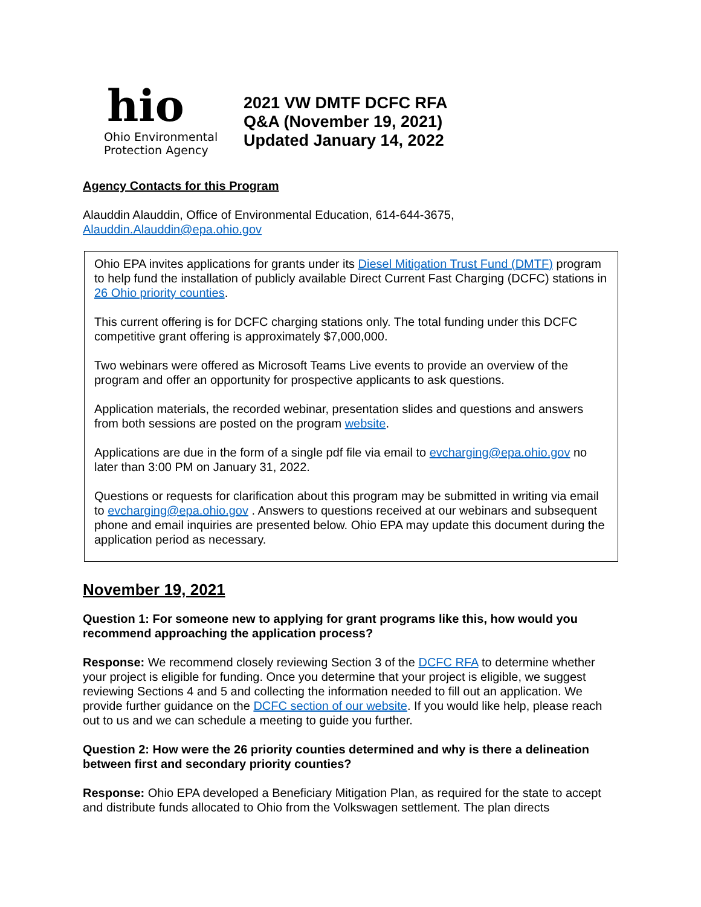hio
Ohio Environmental
Protection Agency
2021 VW DMTF DCFC RFA
Q&A (November 19, 2021)
Updated January 14, 2022
Agency Contacts for this Program
Alauddin Alauddin, Office of Environmental Education, 614-644-3675,
Alauddin.Alauddin@epa.ohio.gov
Ohio EPA invites applications for grants under its Diesel Mitigation Trust Fund (DMTF) program to help fund the installation of publicly available Direct Current Fast Charging (DCFC) stations in 26 Ohio priority counties.
This current offering is for DCFC charging stations only. The total funding under this DCFC competitive grant offering is approximately $7,000,000.
Two webinars were offered as Microsoft Teams Live events to provide an overview of the program and offer an opportunity for prospective applicants to ask questions.
Application materials, the recorded webinar, presentation slides and questions and answers from both sessions are posted on the program website.
Applications are due in the form of a single pdf file via email to evcharging@epa.ohio.gov no later than 3:00 PM on January 31, 2022.
Questions or requests for clarification about this program may be submitted in writing via email to evcharging@epa.ohio.gov . Answers to questions received at our webinars and subsequent phone and email inquiries are presented below. Ohio EPA may update this document during the application period as necessary.
November 19, 2021
Question 1: For someone new to applying for grant programs like this, how would you recommend approaching the application process?
Response: We recommend closely reviewing Section 3 of the DCFC RFA to determine whether your project is eligible for funding. Once you determine that your project is eligible, we suggest reviewing Sections 4 and 5 and collecting the information needed to fill out an application. We provide further guidance on the DCFC section of our website. If you would like help, please reach out to us and we can schedule a meeting to guide you further.
Question 2: How were the 26 priority counties determined and why is there a delineation between first and secondary priority counties?
Response: Ohio EPA developed a Beneficiary Mitigation Plan, as required for the state to accept and distribute funds allocated to Ohio from the Volkswagen settlement. The plan directs